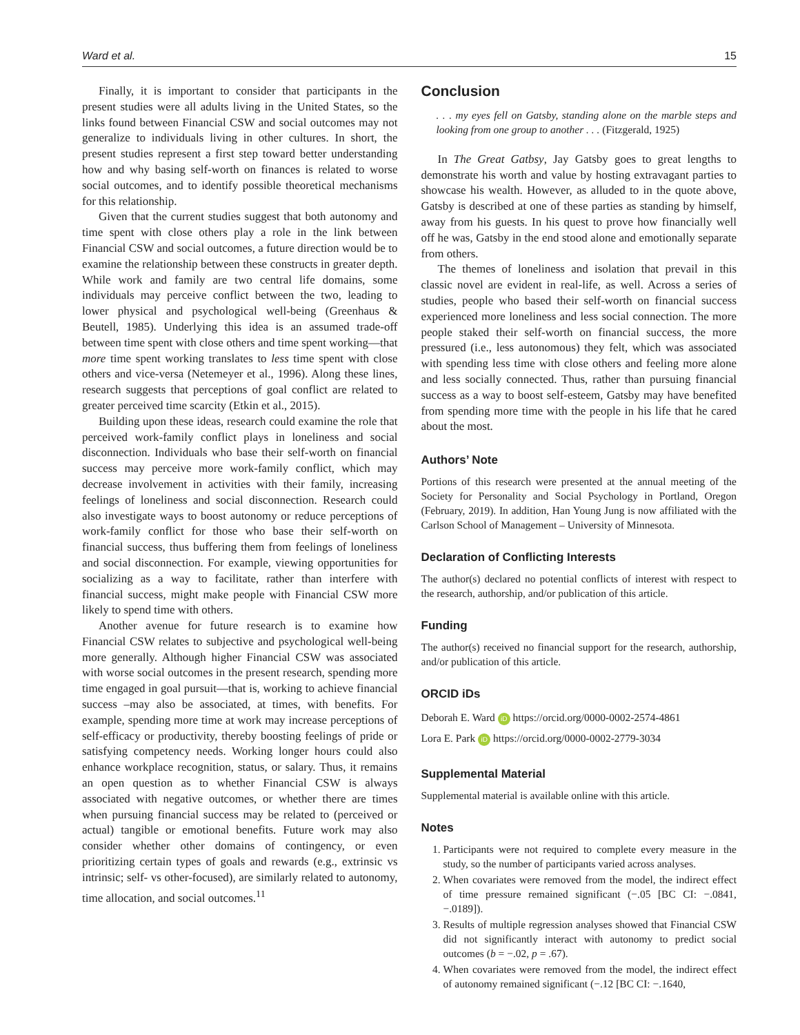Ward et al. 15
Finally, it is important to consider that participants in the present studies were all adults living in the United States, so the links found between Financial CSW and social outcomes may not generalize to individuals living in other cultures. In short, the present studies represent a first step toward better understanding how and why basing self-worth on finances is related to worse social outcomes, and to identify possible theoretical mechanisms for this relationship.
Given that the current studies suggest that both autonomy and time spent with close others play a role in the link between Financial CSW and social outcomes, a future direction would be to examine the relationship between these constructs in greater depth. While work and family are two central life domains, some individuals may perceive conflict between the two, leading to lower physical and psychological well-being (Greenhaus & Beutell, 1985). Underlying this idea is an assumed trade-off between time spent with close others and time spent working—that more time spent working translates to less time spent with close others and vice-versa (Netemeyer et al., 1996). Along these lines, research suggests that perceptions of goal conflict are related to greater perceived time scarcity (Etkin et al., 2015).
Building upon these ideas, research could examine the role that perceived work-family conflict plays in loneliness and social disconnection. Individuals who base their self-worth on financial success may perceive more work-family conflict, which may decrease involvement in activities with their family, increasing feelings of loneliness and social disconnection. Research could also investigate ways to boost autonomy or reduce perceptions of work-family conflict for those who base their self-worth on financial success, thus buffering them from feelings of loneliness and social disconnection. For example, viewing opportunities for socializing as a way to facilitate, rather than interfere with financial success, might make people with Financial CSW more likely to spend time with others.
Another avenue for future research is to examine how Financial CSW relates to subjective and psychological well-being more generally. Although higher Financial CSW was associated with worse social outcomes in the present research, spending more time engaged in goal pursuit—that is, working to achieve financial success –may also be associated, at times, with benefits. For example, spending more time at work may increase perceptions of self-efficacy or productivity, thereby boosting feelings of pride or satisfying competency needs. Working longer hours could also enhance workplace recognition, status, or salary. Thus, it remains an open question as to whether Financial CSW is always associated with negative outcomes, or whether there are times when pursuing financial success may be related to (perceived or actual) tangible or emotional benefits. Future work may also consider whether other domains of contingency, or even prioritizing certain types of goals and rewards (e.g., extrinsic vs intrinsic; self- vs other-focused), are similarly related to autonomy, time allocation, and social outcomes.<sup>11</sup>
Conclusion
. . . my eyes fell on Gatsby, standing alone on the marble steps and looking from one group to another . . . (Fitzgerald, 1925)
In The Great Gatbsy, Jay Gatsby goes to great lengths to demonstrate his worth and value by hosting extravagant parties to showcase his wealth. However, as alluded to in the quote above, Gatsby is described at one of these parties as standing by himself, away from his guests. In his quest to prove how financially well off he was, Gatsby in the end stood alone and emotionally separate from others.
The themes of loneliness and isolation that prevail in this classic novel are evident in real-life, as well. Across a series of studies, people who based their self-worth on financial success experienced more loneliness and less social connection. The more people staked their self-worth on financial success, the more pressured (i.e., less autonomous) they felt, which was associated with spending less time with close others and feeling more alone and less socially connected. Thus, rather than pursuing financial success as a way to boost self-esteem, Gatsby may have benefited from spending more time with the people in his life that he cared about the most.
Authors’ Note
Portions of this research were presented at the annual meeting of the Society for Personality and Social Psychology in Portland, Oregon (February, 2019). In addition, Han Young Jung is now affiliated with the Carlson School of Management – University of Minnesota.
Declaration of Conflicting Interests
The author(s) declared no potential conflicts of interest with respect to the research, authorship, and/or publication of this article.
Funding
The author(s) received no financial support for the research, authorship, and/or publication of this article.
ORCID iDs
Deborah E. Ward iD https://orcid.org/0000-0002-2574-4861
Lora E. Park iD https://orcid.org/0000-0002-2779-3034
Supplemental Material
Supplemental material is available online with this article.
Notes
1. Participants were not required to complete every measure in the study, so the number of participants varied across analyses.
2. When covariates were removed from the model, the indirect effect of time pressure remained significant (−.05 [BC CI: −.0841, −.0189]).
3. Results of multiple regression analyses showed that Financial CSW did not significantly interact with autonomy to predict social outcomes (b = −.02, p = .67).
4. When covariates were removed from the model, the indirect effect of autonomy remained significant (−.12 [BC CI: −.1640,